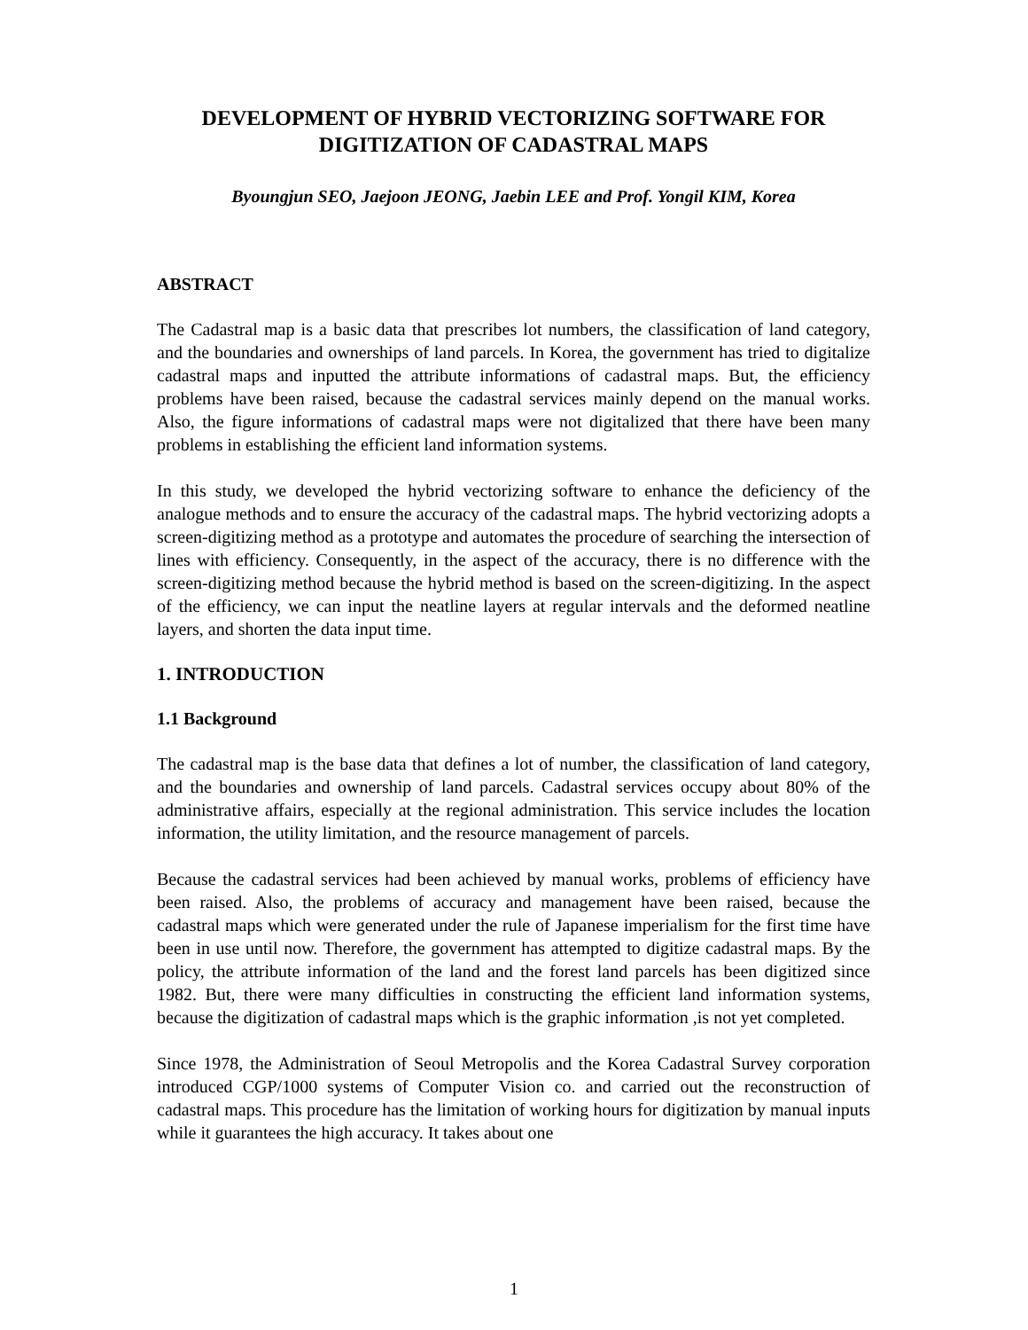DEVELOPMENT OF HYBRID VECTORIZING SOFTWARE FOR DIGITIZATION OF CADASTRAL MAPS
Byoungjun SEO, Jaejoon JEONG, Jaebin LEE and Prof. Yongil KIM, Korea
ABSTRACT
The Cadastral map is a basic data that prescribes lot numbers, the classification of land category, and the boundaries and ownerships of land parcels. In Korea, the government has tried to digitalize cadastral maps and inputted the attribute informations of cadastral maps. But, the efficiency problems have been raised, because the cadastral services mainly depend on the manual works. Also, the figure informations of cadastral maps were not digitalized that there have been many problems in establishing the efficient land information systems.
In this study, we developed the hybrid vectorizing software to enhance the deficiency of the analogue methods and to ensure the accuracy of the cadastral maps. The hybrid vectorizing adopts a screen-digitizing method as a prototype and automates the procedure of searching the intersection of lines with efficiency. Consequently, in the aspect of the accuracy, there is no difference with the screen-digitizing method because the hybrid method is based on the screen-digitizing. In the aspect of the efficiency, we can input the neatline layers at regular intervals and the deformed neatline layers, and shorten the data input time.
1. INTRODUCTION
1.1 Background
The cadastral map is the base data that defines a lot of number, the classification of land category, and the boundaries and ownership of land parcels. Cadastral services occupy about 80% of the administrative affairs, especially at the regional administration. This service includes the location information, the utility limitation, and the resource management of parcels.
Because the cadastral services had been achieved by manual works, problems of efficiency have been raised. Also, the problems of accuracy and management have been raised, because the cadastral maps which were generated under the rule of Japanese imperialism for the first time have been in use until now. Therefore, the government has attempted to digitize cadastral maps. By the policy, the attribute information of the land and the forest land parcels has been digitized since 1982. But, there were many difficulties in constructing the efficient land information systems, because the digitization of cadastral maps which is the graphic information ,is not yet completed.
Since 1978, the Administration of Seoul Metropolis and the Korea Cadastral Survey corporation introduced CGP/1000 systems of Computer Vision co. and carried out the reconstruction of cadastral maps. This procedure has the limitation of working hours for digitization by manual inputs while it guarantees the high accuracy. It takes about one
1